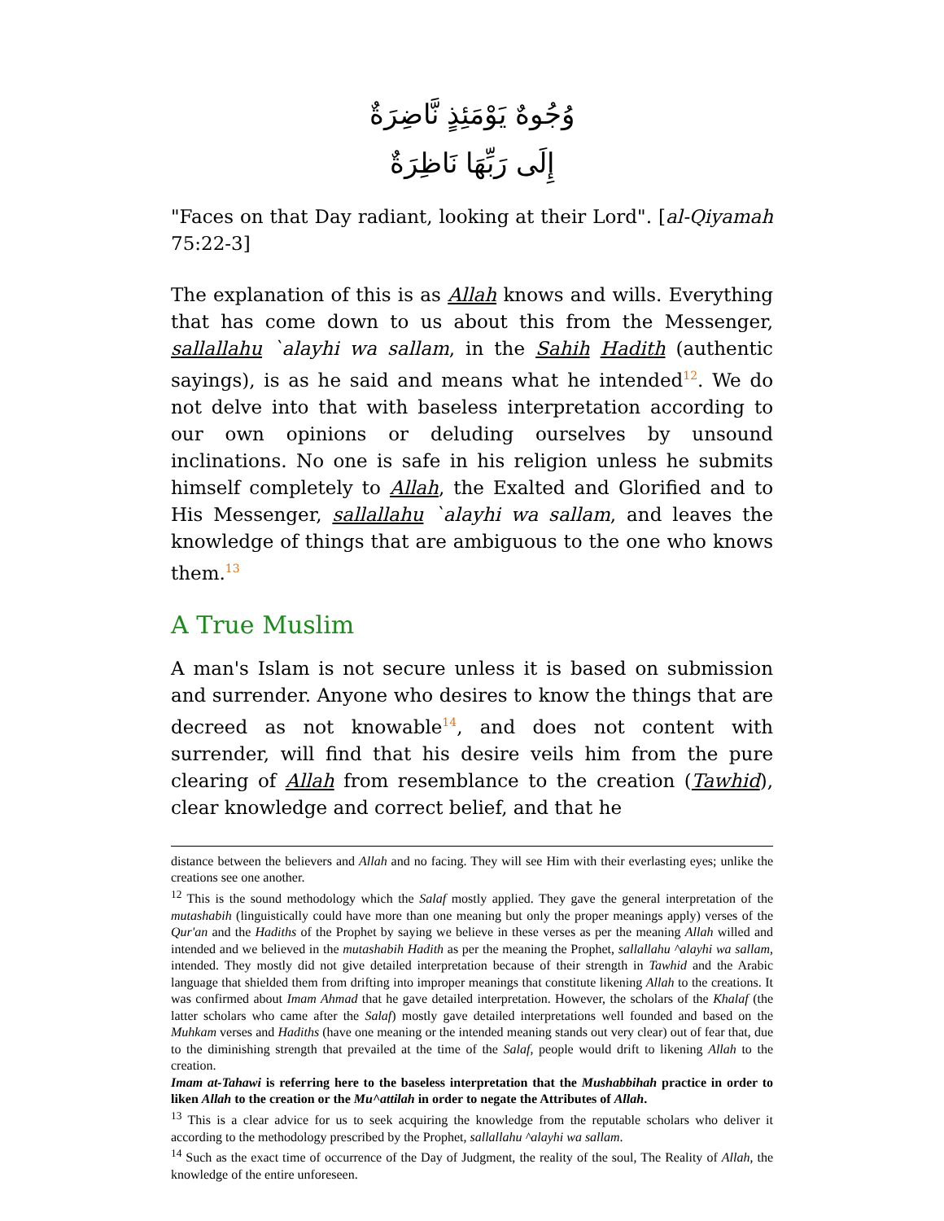وُجُوهٌ يَوْمَئِذٍ نَّاضِرَةٌ
إِلَى رَبِّهَا نَاظِرَةٌ
"Faces on that Day radiant, looking at their Lord". [al-Qiyamah 75:22-3]
The explanation of this is as Allah knows and wills. Everything that has come down to us about this from the Messenger, sallallahu `alayhi wa sallam, in the Sahih Hadith (authentic sayings), is as he said and means what he intended<sup>12</sup>. We do not delve into that with baseless interpretation according to our own opinions or deluding ourselves by unsound inclinations. No one is safe in his religion unless he submits himself completely to Allah, the Exalted and Glorified and to His Messenger, sallallahu `alayhi wa sallam, and leaves the knowledge of things that are ambiguous to the one who knows them.<sup>13</sup>
A True Muslim
A man's Islam is not secure unless it is based on submission and surrender. Anyone who desires to know the things that are decreed as not knowable<sup>14</sup>, and does not content with surrender, will find that his desire veils him from the pure clearing of Allah from resemblance to the creation (Tawhid), clear knowledge and correct belief, and that he
distance between the believers and Allah and no facing. They will see Him with their everlasting eyes; unlike the creations see one another.
<sup>12</sup> This is the sound methodology which the Salaf mostly applied. They gave the general interpretation of the mutashabih (linguistically could have more than one meaning but only the proper meanings apply) verses of the Qur'an and the Hadiths of the Prophet by saying we believe in these verses as per the meaning Allah willed and intended and we believed in the mutashabih Hadith as per the meaning the Prophet, sallallahu ^alayhi wa sallam, intended. They mostly did not give detailed interpretation because of their strength in Tawhid and the Arabic language that shielded them from drifting into improper meanings that constitute likening Allah to the creations. It was confirmed about Imam Ahmad that he gave detailed interpretation. However, the scholars of the Khalaf (the latter scholars who came after the Salaf) mostly gave detailed interpretations well founded and based on the Muhkam verses and Hadiths (have one meaning or the intended meaning stands out very clear) out of fear that, due to the diminishing strength that prevailed at the time of the Salaf, people would drift to likening Allah to the creation.
Imam at-Tahawi is referring here to the baseless interpretation that the Mushabbihah practice in order to liken Allah to the creation or the Mu^attilah in order to negate the Attributes of Allah.
<sup>13</sup> This is a clear advice for us to seek acquiring the knowledge from the reputable scholars who deliver it according to the methodology prescribed by the Prophet, sallallahu ^alayhi wa sallam.
<sup>14</sup> Such as the exact time of occurrence of the Day of Judgment, the reality of the soul, The Reality of Allah, the knowledge of the entire unforeseen.